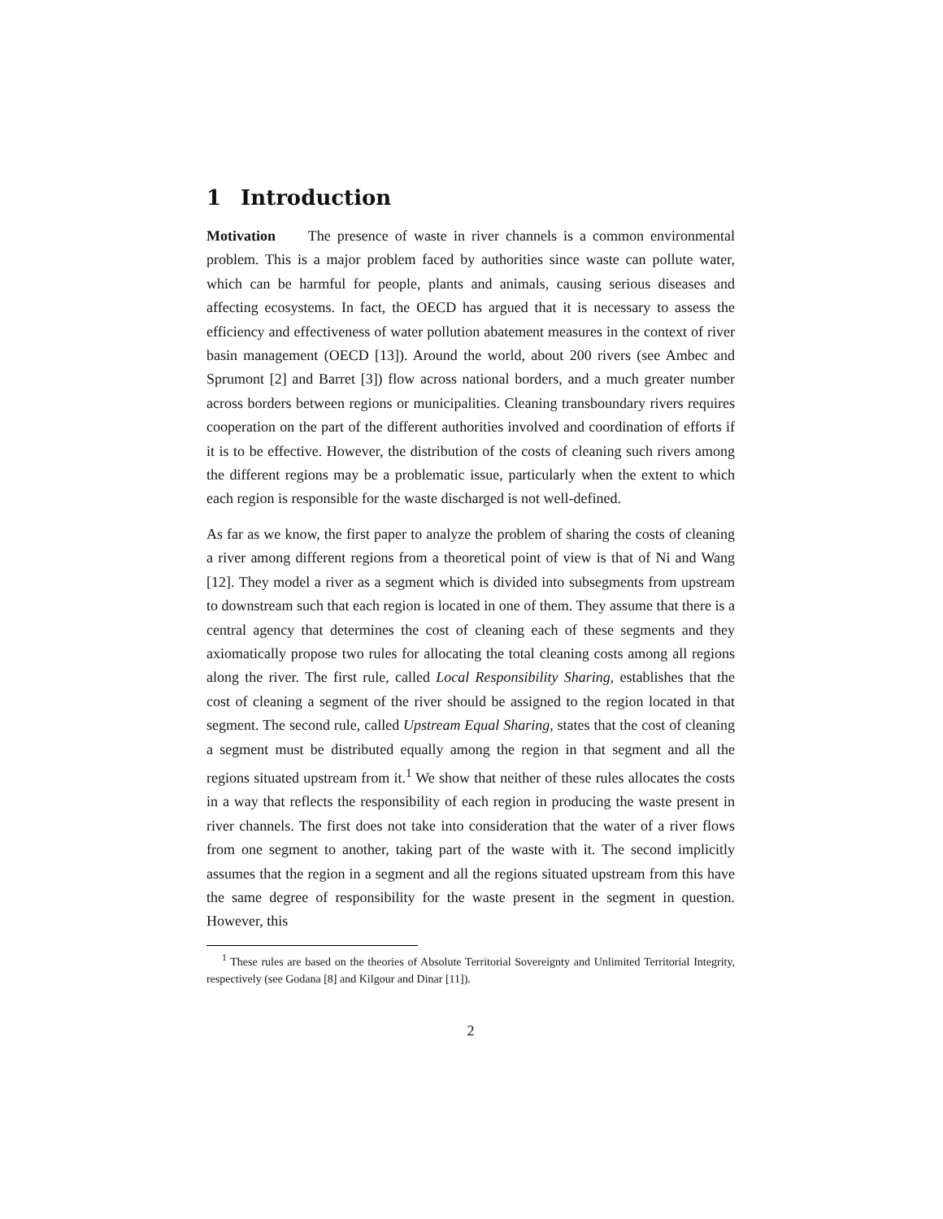1 Introduction
Motivation The presence of waste in river channels is a common environmental problem. This is a major problem faced by authorities since waste can pollute water, which can be harmful for people, plants and animals, causing serious diseases and affecting ecosystems. In fact, the OECD has argued that it is necessary to assess the efficiency and effectiveness of water pollution abatement measures in the context of river basin management (OECD [13]). Around the world, about 200 rivers (see Ambec and Sprumont [2] and Barret [3]) flow across national borders, and a much greater number across borders between regions or municipalities. Cleaning transboundary rivers requires cooperation on the part of the different authorities involved and coordination of efforts if it is to be effective. However, the distribution of the costs of cleaning such rivers among the different regions may be a problematic issue, particularly when the extent to which each region is responsible for the waste discharged is not well-defined.
As far as we know, the first paper to analyze the problem of sharing the costs of cleaning a river among different regions from a theoretical point of view is that of Ni and Wang [12]. They model a river as a segment which is divided into subsegments from upstream to downstream such that each region is located in one of them. They assume that there is a central agency that determines the cost of cleaning each of these segments and they axiomatically propose two rules for allocating the total cleaning costs among all regions along the river. The first rule, called Local Responsibility Sharing, establishes that the cost of cleaning a segment of the river should be assigned to the region located in that segment. The second rule, called Upstream Equal Sharing, states that the cost of cleaning a segment must be distributed equally among the region in that segment and all the regions situated upstream from it.<sup>1</sup> We show that neither of these rules allocates the costs in a way that reflects the responsibility of each region in producing the waste present in river channels. The first does not take into consideration that the water of a river flows from one segment to another, taking part of the waste with it. The second implicitly assumes that the region in a segment and all the regions situated upstream from this have the same degree of responsibility for the waste present in the segment in question. However, this
<sup>1</sup> These rules are based on the theories of Absolute Territorial Sovereignty and Unlimited Territorial Integrity, respectively (see Godana [8] and Kilgour and Dinar [11]).
2